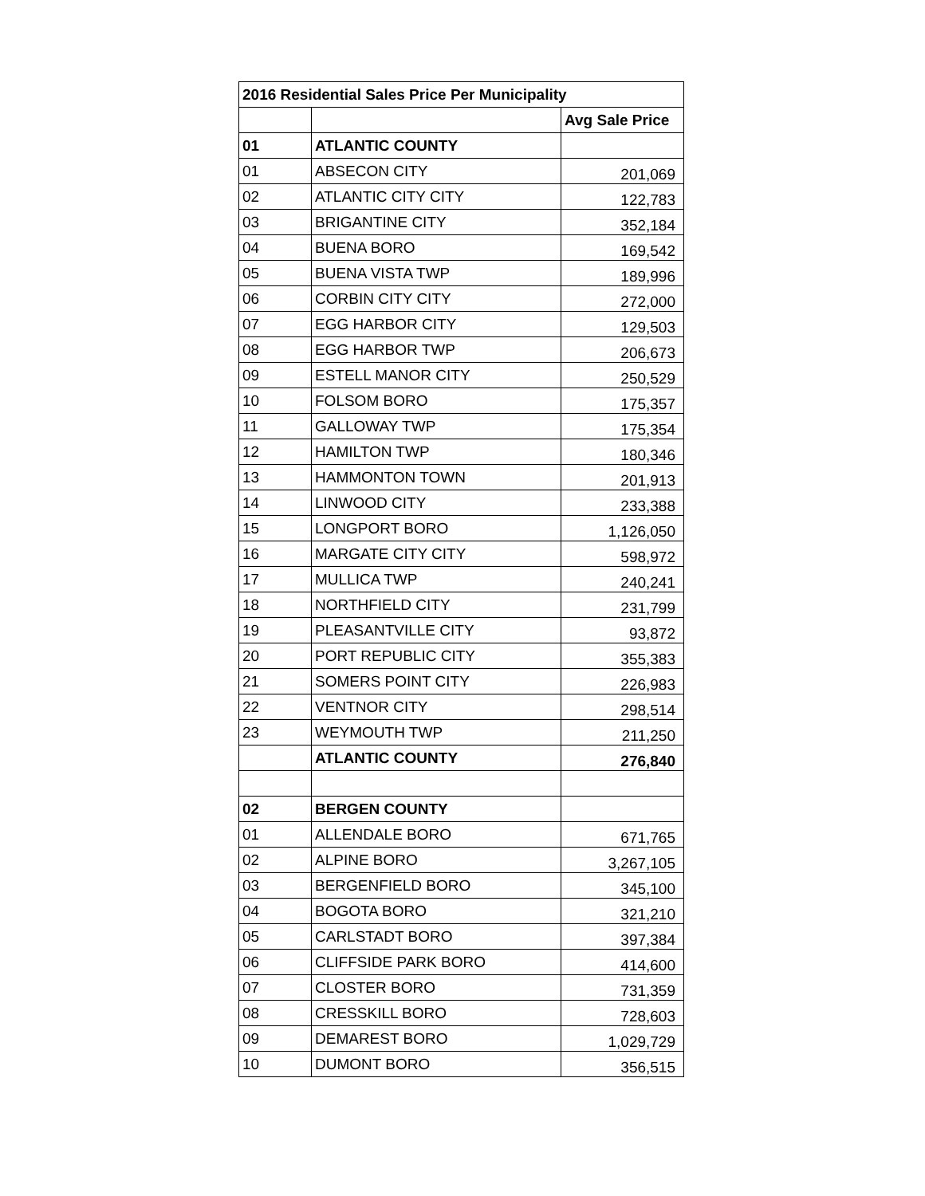| 2016 Residential Sales Price Per Municipality | | |
| --- | --- | --- |
| | | Avg Sale Price |
| 01 | ATLANTIC COUNTY | |
| 01 | ABSECON CITY | 201,069 |
| 02 | ATLANTIC CITY CITY | 122,783 |
| 03 | BRIGANTINE CITY | 352,184 |
| 04 | BUENA BORO | 169,542 |
| 05 | BUENA VISTA TWP | 189,996 |
| 06 | CORBIN CITY CITY | 272,000 |
| 07 | EGG HARBOR CITY | 129,503 |
| 08 | EGG HARBOR TWP | 206,673 |
| 09 | ESTELL MANOR CITY | 250,529 |
| 10 | FOLSOM BORO | 175,357 |
| 11 | GALLOWAY TWP | 175,354 |
| 12 | HAMILTON TWP | 180,346 |
| 13 | HAMMONTON TOWN | 201,913 |
| 14 | LINWOOD CITY | 233,388 |
| 15 | LONGPORT BORO | 1,126,050 |
| 16 | MARGATE CITY CITY | 598,972 |
| 17 | MULLICA TWP | 240,241 |
| 18 | NORTHFIELD CITY | 231,799 |
| 19 | PLEASANTVILLE CITY | 93,872 |
| 20 | PORT REPUBLIC CITY | 355,383 |
| 21 | SOMERS POINT CITY | 226,983 |
| 22 | VENTNOR CITY | 298,514 |
| 23 | WEYMOUTH TWP | 211,250 |
| | ATLANTIC COUNTY | 276,840 |
| 02 | BERGEN COUNTY | |
| 01 | ALLENDALE BORO | 671,765 |
| 02 | ALPINE BORO | 3,267,105 |
| 03 | BERGENFIELD BORO | 345,100 |
| 04 | BOGOTA BORO | 321,210 |
| 05 | CARLSTADT BORO | 397,384 |
| 06 | CLIFFSIDE PARK BORO | 414,600 |
| 07 | CLOSTER BORO | 731,359 |
| 08 | CRESSKILL BORO | 728,603 |
| 09 | DEMAREST BORO | 1,029,729 |
| 10 | DUMONT BORO | 356,515 |